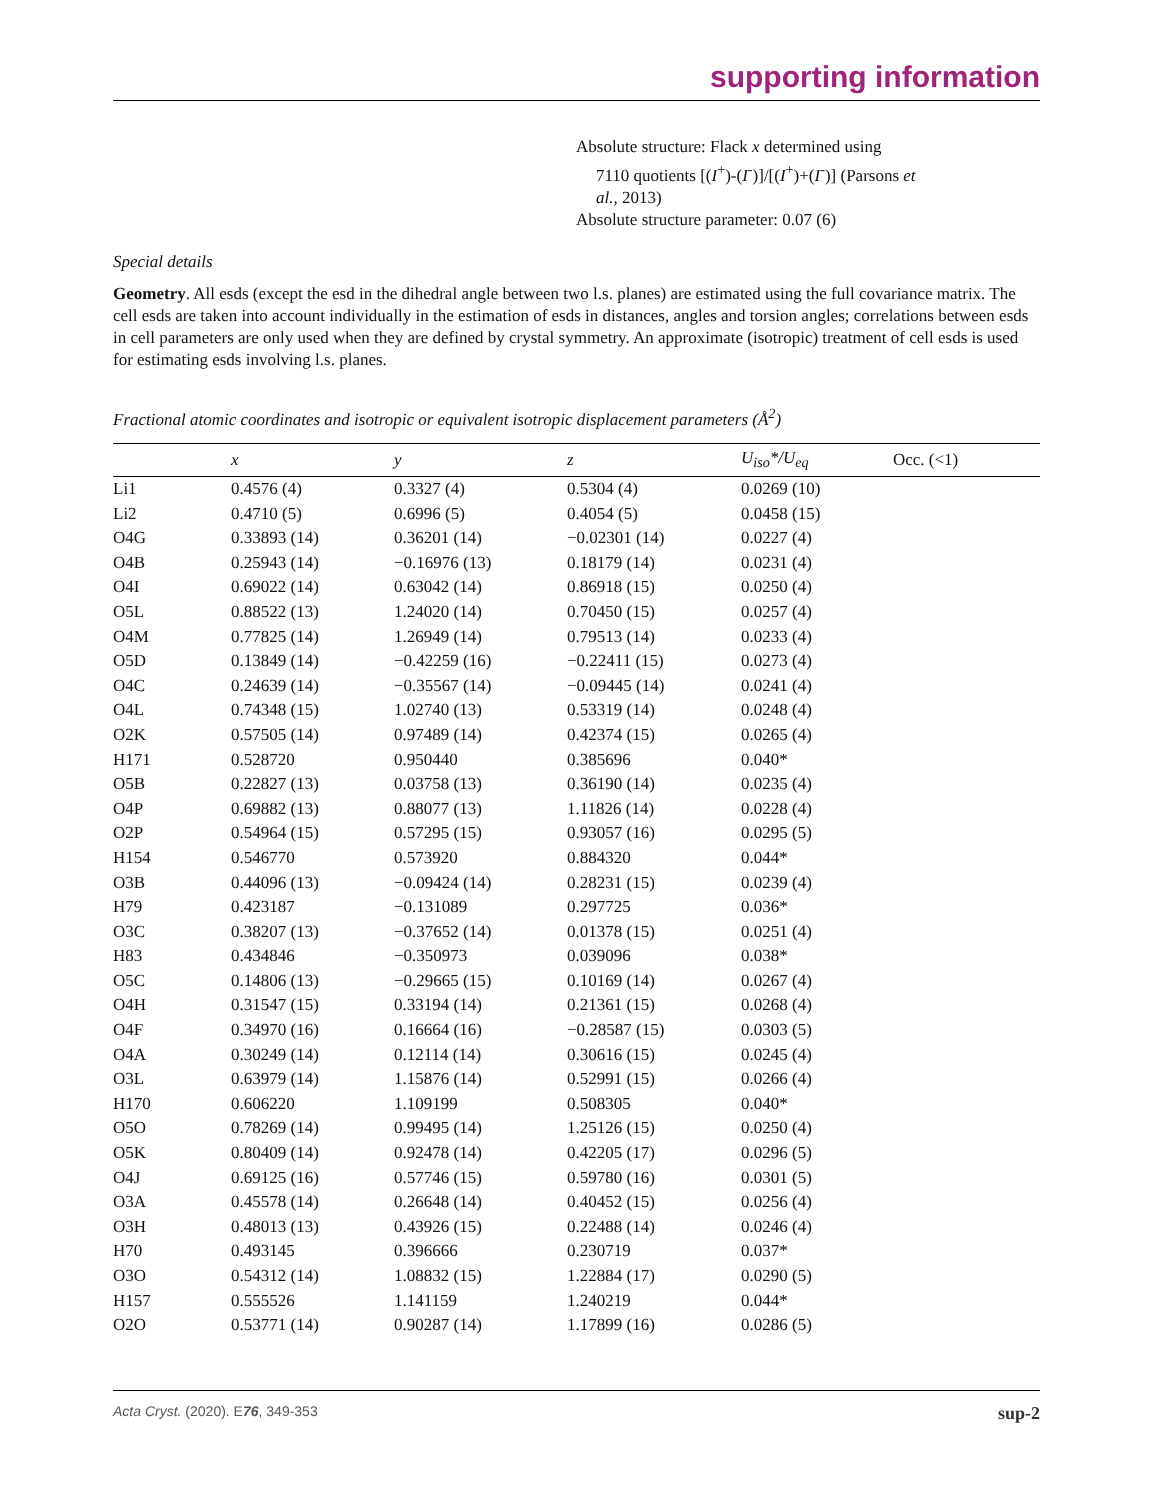supporting information
Absolute structure: Flack x determined using
7110 quotients [(I<sup>+</sup>)-(I<sup>-</sup>)]/[(I<sup>+</sup>)+(I<sup>-</sup>)] (Parsons et
al., 2013)
Absolute structure parameter: 0.07 (6)
Special details
Geometry. All esds (except the esd in the dihedral angle between two l.s. planes) are estimated using the full covariance matrix. The cell esds are taken into account individually in the estimation of esds in distances, angles and torsion angles; correlations between esds in cell parameters are only used when they are defined by crystal symmetry. An approximate (isotropic) treatment of cell esds is used for estimating esds involving l.s. planes.
Fractional atomic coordinates and isotropic or equivalent isotropic displacement parameters (Å<sup>2</sup>)
| | x | y | z | U<sub>iso</sub>*/U<sub>eq</sub> | Occ. (<1) |
| --- | --- | --- | --- | --- | --- |
| Li1 | 0.4576 (4) | 0.3327 (4) | 0.5304 (4) | 0.0269 (10) | |
| Li2 | 0.4710 (5) | 0.6996 (5) | 0.4054 (5) | 0.0458 (15) | |
| O4G | 0.33893 (14) | 0.36201 (14) | −0.02301 (14) | 0.0227 (4) | |
| O4B | 0.25943 (14) | −0.16976 (13) | 0.18179 (14) | 0.0231 (4) | |
| O4I | 0.69022 (14) | 0.63042 (14) | 0.86918 (15) | 0.0250 (4) | |
| O5L | 0.88522 (13) | 1.24020 (14) | 0.70450 (15) | 0.0257 (4) | |
| O4M | 0.77825 (14) | 1.26949 (14) | 0.79513 (14) | 0.0233 (4) | |
| O5D | 0.13849 (14) | −0.42259 (16) | −0.22411 (15) | 0.0273 (4) | |
| O4C | 0.24639 (14) | −0.35567 (14) | −0.09445 (14) | 0.0241 (4) | |
| O4L | 0.74348 (15) | 1.02740 (13) | 0.53319 (14) | 0.0248 (4) | |
| O2K | 0.57505 (14) | 0.97489 (14) | 0.42374 (15) | 0.0265 (4) | |
| H171 | 0.528720 | 0.950440 | 0.385696 | 0.040* | |
| O5B | 0.22827 (13) | 0.03758 (13) | 0.36190 (14) | 0.0235 (4) | |
| O4P | 0.69882 (13) | 0.88077 (13) | 1.11826 (14) | 0.0228 (4) | |
| O2P | 0.54964 (15) | 0.57295 (15) | 0.93057 (16) | 0.0295 (5) | |
| H154 | 0.546770 | 0.573920 | 0.884320 | 0.044* | |
| O3B | 0.44096 (13) | −0.09424 (14) | 0.28231 (15) | 0.0239 (4) | |
| H79 | 0.423187 | −0.131089 | 0.297725 | 0.036* | |
| O3C | 0.38207 (13) | −0.37652 (14) | 0.01378 (15) | 0.0251 (4) | |
| H83 | 0.434846 | −0.350973 | 0.039096 | 0.038* | |
| O5C | 0.14806 (13) | −0.29665 (15) | 0.10169 (14) | 0.0267 (4) | |
| O4H | 0.31547 (15) | 0.33194 (14) | 0.21361 (15) | 0.0268 (4) | |
| O4F | 0.34970 (16) | 0.16664 (16) | −0.28587 (15) | 0.0303 (5) | |
| O4A | 0.30249 (14) | 0.12114 (14) | 0.30616 (15) | 0.0245 (4) | |
| O3L | 0.63979 (14) | 1.15876 (14) | 0.52991 (15) | 0.0266 (4) | |
| H170 | 0.606220 | 1.109199 | 0.508305 | 0.040* | |
| O5O | 0.78269 (14) | 0.99495 (14) | 1.25126 (15) | 0.0250 (4) | |
| O5K | 0.80409 (14) | 0.92478 (14) | 0.42205 (17) | 0.0296 (5) | |
| O4J | 0.69125 (16) | 0.57746 (15) | 0.59780 (16) | 0.0301 (5) | |
| O3A | 0.45578 (14) | 0.26648 (14) | 0.40452 (15) | 0.0256 (4) | |
| O3H | 0.48013 (13) | 0.43926 (15) | 0.22488 (14) | 0.0246 (4) | |
| H70 | 0.493145 | 0.396666 | 0.230719 | 0.037* | |
| O3O | 0.54312 (14) | 1.08832 (15) | 1.22884 (17) | 0.0290 (5) | |
| H157 | 0.555526 | 1.141159 | 1.240219 | 0.044* | |
| O2O | 0.53771 (14) | 0.90287 (14) | 1.17899 (16) | 0.0286 (5) | |
Acta Cryst. (2020). E76, 349-353 sup-2